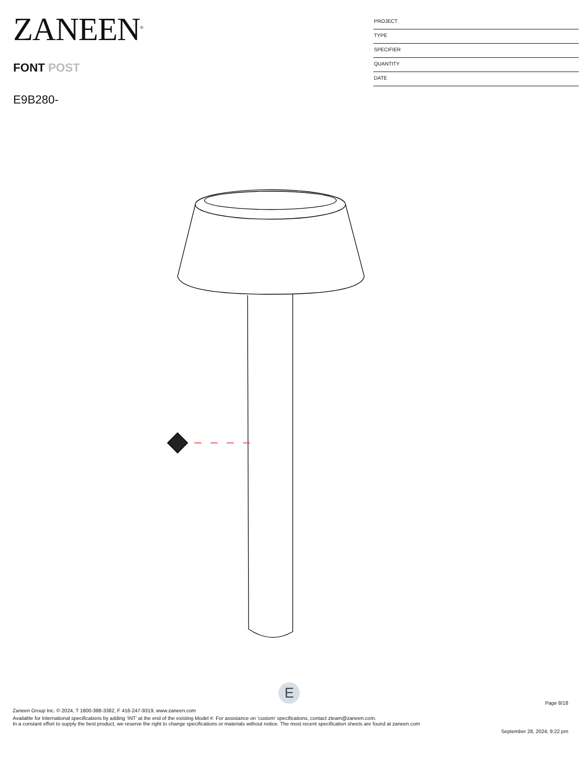ZANEEN<sup>®</sup>
FONT POST
E9B280-
PROJECT
TYPE
SPECIFIER
QUANTITY
DATE
E
Page 8/18
Zaneen Group Inc. © 2024, T 1800-388-3382, F 416-247-9319, www.zaneen.com
Available for International specifications by adding ‘INT’ at the end of the existing Model #. For assistance on ‘custom’ specifications, contact zteam@zaneen.com.
In a constant effort to supply the best product, we reserve the right to change specifications or materials without notice. The most recent specification sheets are found at zaneen.com
September 28, 2024, 9:22 pm